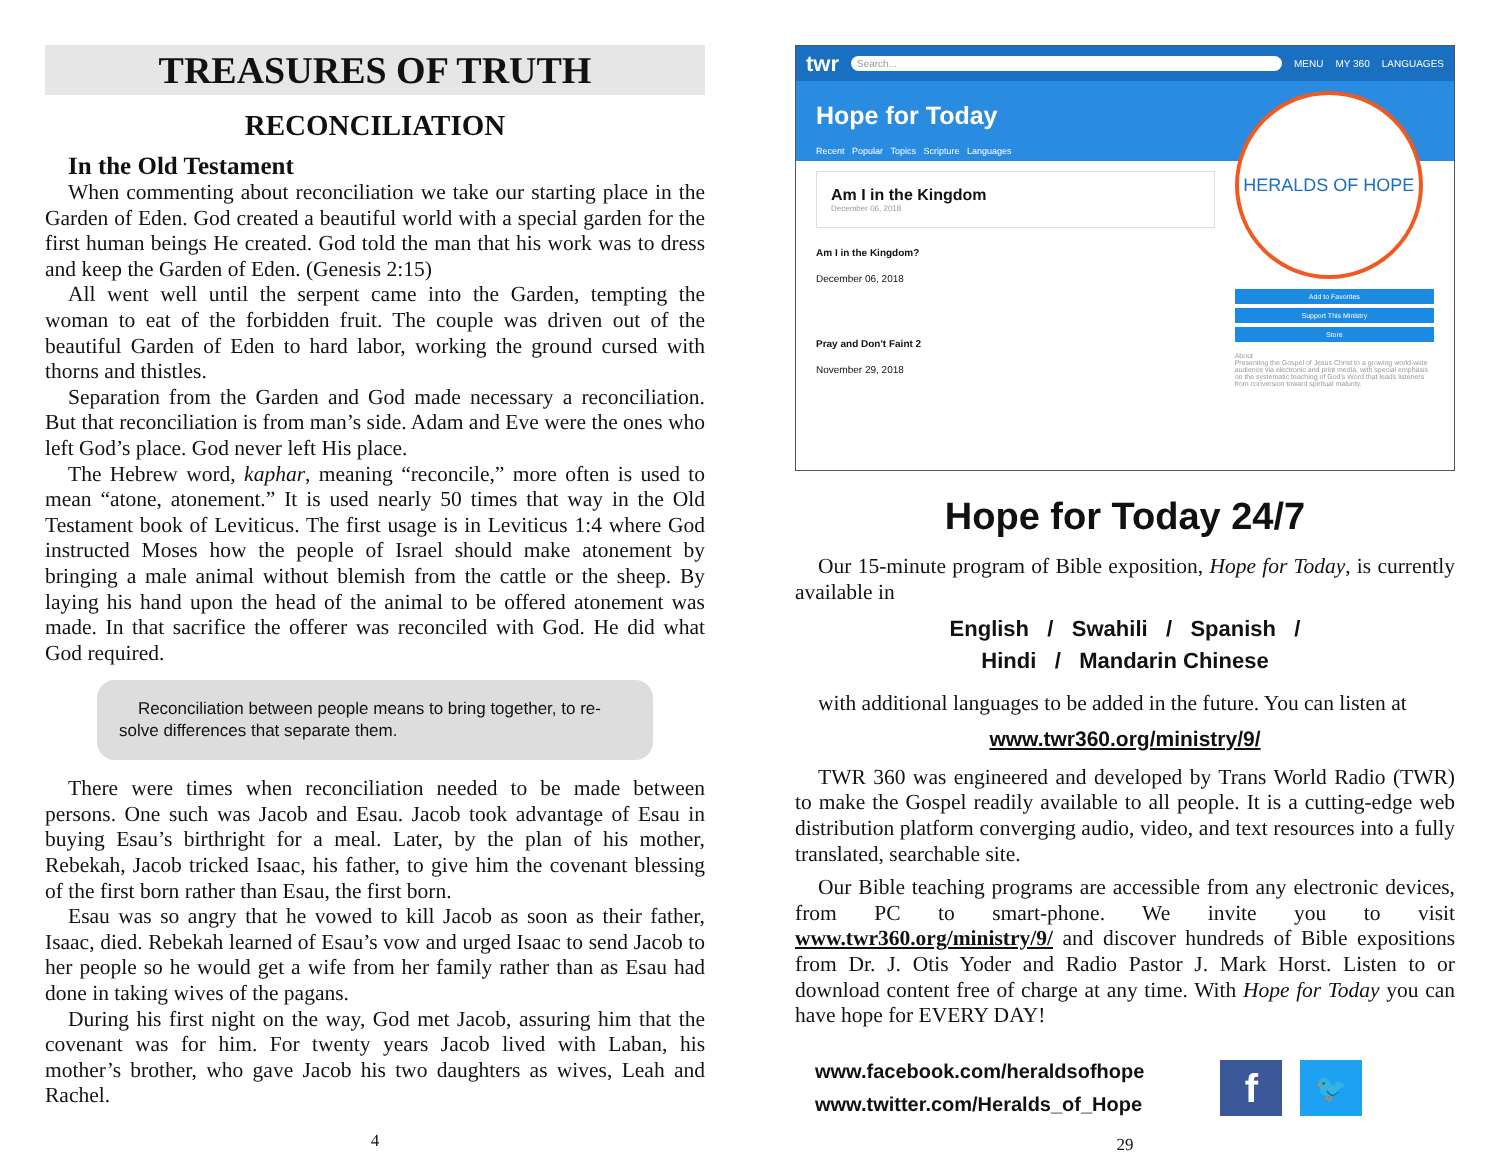TREASURES OF TRUTH
RECONCILIATION
In the Old Testament
When commenting about reconciliation we take our starting place in the Garden of Eden. God created a beautiful world with a special garden for the first human beings He created. God told the man that his work was to dress and keep the Garden of Eden. (Genesis 2:15)
All went well until the serpent came into the Garden, tempting the woman to eat of the forbidden fruit. The couple was driven out of the beautiful Garden of Eden to hard labor, working the ground cursed with thorns and thistles.
Separation from the Garden and God made necessary a reconciliation. But that reconciliation is from man’s side. Adam and Eve were the ones who left God’s place. God never left His place.
The Hebrew word, kaphar, meaning “reconcile,” more often is used to mean “atone, atonement.” It is used nearly 50 times that way in the Old Testament book of Leviticus. The first usage is in Leviticus 1:4 where God instructed Moses how the people of Israel should make atonement by bringing a male animal without blemish from the cattle or the sheep. By laying his hand upon the head of the animal to be offered atonement was made. In that sacrifice the offerer was reconciled with God. He did what God required.
Reconciliation between people means to bring together, to re-solve differences that separate them.
There were times when reconciliation needed to be made between persons. One such was Jacob and Esau. Jacob took advantage of Esau in buying Esau’s birthright for a meal. Later, by the plan of his mother, Rebekah, Jacob tricked Isaac, his father, to give him the covenant blessing of the first born rather than Esau, the first born.
Esau was so angry that he vowed to kill Jacob as soon as their father, Isaac, died. Rebekah learned of Esau’s vow and urged Isaac to send Jacob to her people so he would get a wife from her family rather than as Esau had done in taking wives of the pagans.
During his first night on the way, God met Jacob, assuring him that the covenant was for him. For twenty years Jacob lived with Laban, his mother’s brother, who gave Jacob his two daughters as wives, Leah and Rachel.
4
twr Search... MENU MY 360 LANGUAGES
Hope for Today
Recent Popular Topics Scripture Languages
Am I in the Kingdom
December 06, 2018
Am I in the Kingdom?
December 06, 2018
Pray and Don't Faint 2
November 29, 2018
HERALDS OF HOPE
Add to Favorites
Support This Ministry
Store
About
Presenting the Gospel of Jesus Christ to a growing world-wide audience via electronic and print media, with special emphasis on the systematic teaching of God's Word that leads listeners from conversion toward spiritual maturity.
Hope for Today 24/7
Our 15-minute program of Bible exposition, Hope for Today, is currently available in
English / Swahili / Spanish /
Hindi / Mandarin Chinese
with additional languages to be added in the future. You can listen at
www.twr360.org/ministry/9/
TWR 360 was engineered and developed by Trans World Radio (TWR) to make the Gospel readily available to all people. It is a cutting-edge web distribution platform converging audio, video, and text resources into a fully translated, searchable site.
Our Bible teaching programs are accessible from any electronic devices, from PC to smart-phone. We invite you to visit www.twr360.org/ministry/9/ and discover hundreds of Bible expositions from Dr. J. Otis Yoder and Radio Pastor J. Mark Horst. Listen to or download content free of charge at any time. With Hope for Today you can have hope for EVERY DAY!
www.facebook.com/heraldsofhope
www.twitter.com/Heralds_of_Hope
f 🐦
29